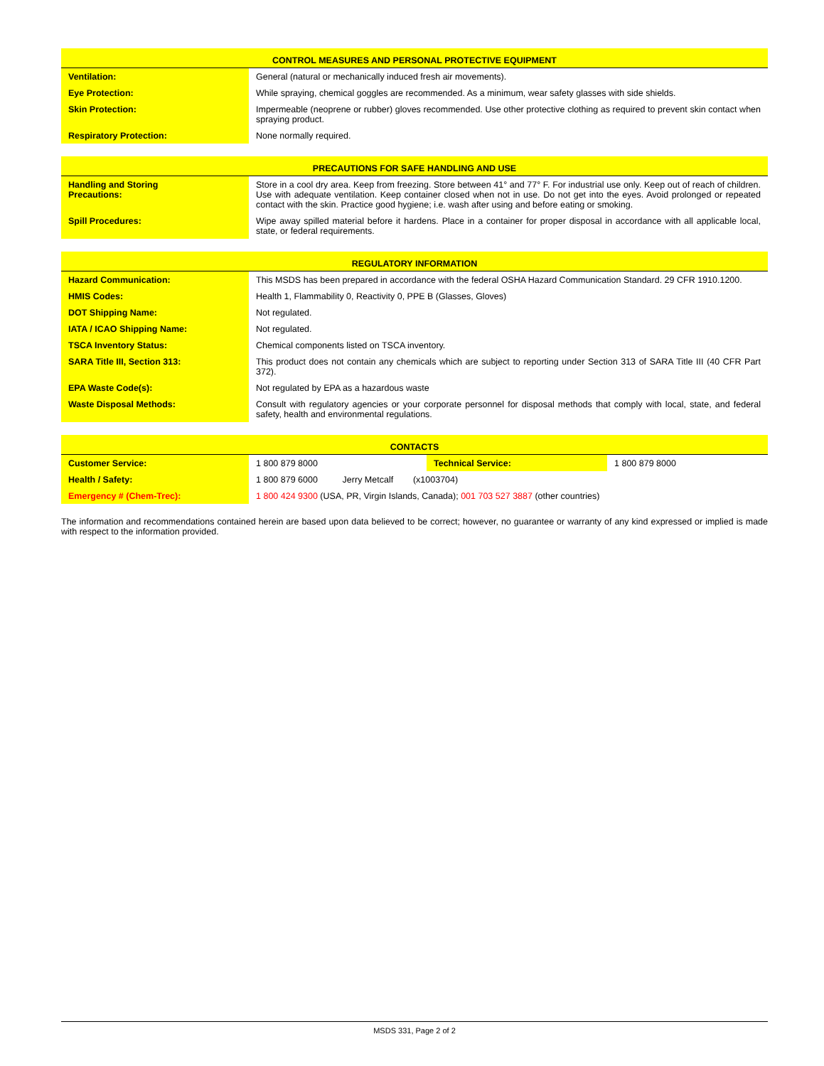| CONTROL MEASURES AND PERSONAL PROTECTIVE EQUIPMENT | |
| --- | --- |
| Ventilation: | General (natural or mechanically induced fresh air movements). |
| Eye Protection: | While spraying, chemical goggles are recommended. As a minimum, wear safety glasses with side shields. |
| Skin Protection: | Impermeable (neoprene or rubber) gloves recommended. Use other protective clothing as required to prevent skin contact when spraying product. |
| Respiratory Protection: | None normally required. |
| PRECAUTIONS FOR SAFE HANDLING AND USE | |
| --- | --- |
| Handling and Storing Precautions: | Store in a cool dry area. Keep from freezing. Store between 41° and 77° F. For industrial use only. Keep out of reach of children. Use with adequate ventilation. Keep container closed when not in use. Do not get into the eyes. Avoid prolonged or repeated contact with the skin. Practice good hygiene; i.e. wash after using and before eating or smoking. |
| Spill Procedures: | Wipe away spilled material before it hardens. Place in a container for proper disposal in accordance with all applicable local, state, or federal requirements. |
| REGULATORY INFORMATION | |
| --- | --- |
| Hazard Communication: | This MSDS has been prepared in accordance with the federal OSHA Hazard Communication Standard. 29 CFR 1910.1200. |
| HMIS Codes: | Health 1, Flammability 0, Reactivity 0, PPE B (Glasses, Gloves) |
| DOT Shipping Name: | Not regulated. |
| IATA / ICAO Shipping Name: | Not regulated. |
| TSCA Inventory Status: | Chemical components listed on TSCA inventory. |
| SARA Title III, Section 313: | This product does not contain any chemicals which are subject to reporting under Section 313 of SARA Title III (40 CFR Part 372). |
| EPA Waste Code(s): | Not regulated by EPA as a hazardous waste |
| Waste Disposal Methods: | Consult with regulatory agencies or your corporate personnel for disposal methods that comply with local, state, and federal safety, health and environmental regulations. |
| CONTACTS | | | |
| --- | --- | --- | --- |
| Customer Service: | 1 800 879 8000 | Technical Service: | 1 800 879 8000 |
| Health / Safety: | 1 800 879 6000 Jerry Metcalf (x1003704) | | |
| Emergency # (Chem-Trec): | 1 800 424 9300 (USA, PR, Virgin Islands, Canada); 001 703 527 3887 (other countries) | | |
The information and recommendations contained herein are based upon data believed to be correct; however, no guarantee or warranty of any kind expressed or implied is made with respect to the information provided.
MSDS 331, Page 2 of 2